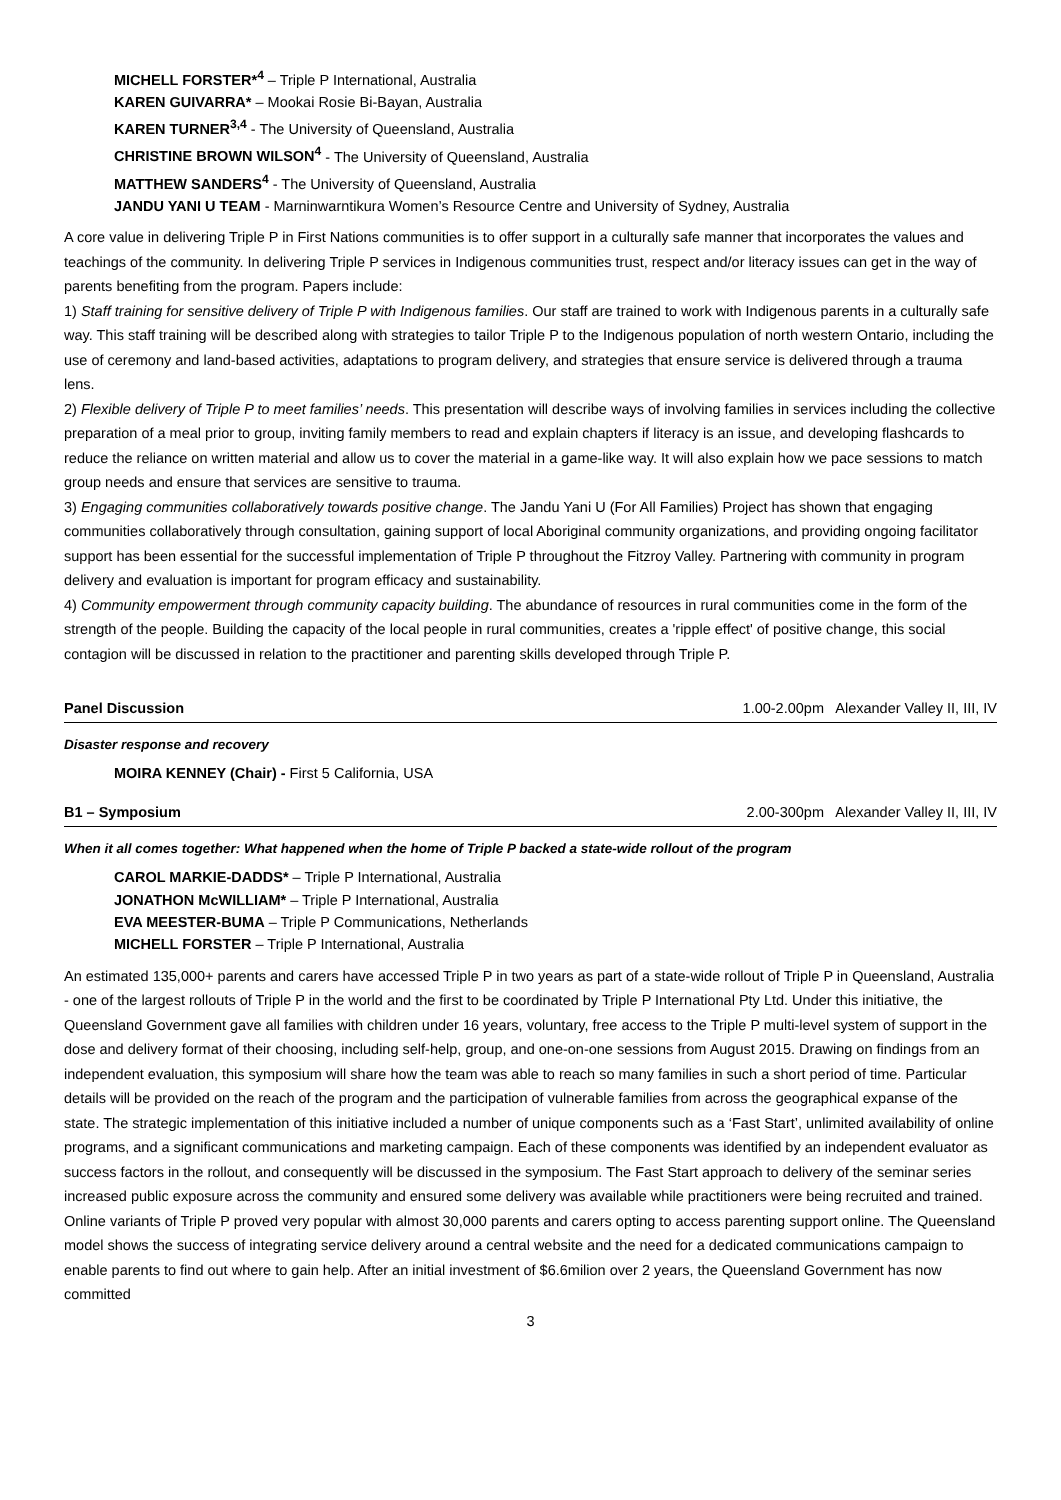MICHELL FORSTER*<sup>4</sup> – Triple P International, Australia
KAREN GUIVARRA* – Mookai Rosie Bi-Bayan, Australia
KAREN TURNER<sup>3,4</sup> - The University of Queensland, Australia
CHRISTINE BROWN WILSON<sup>4</sup> - The University of Queensland, Australia
MATTHEW SANDERS<sup>4</sup> - The University of Queensland, Australia
JANDU YANI U TEAM - Marninwarntikura Women’s Resource Centre and University of Sydney, Australia
A core value in delivering Triple P in First Nations communities is to offer support in a culturally safe manner that incorporates the values and teachings of the community. In delivering Triple P services in Indigenous communities trust, respect and/or literacy issues can get in the way of parents benefiting from the program. Papers include:
1) Staff training for sensitive delivery of Triple P with Indigenous families. Our staff are trained to work with Indigenous parents in a culturally safe way. This staff training will be described along with strategies to tailor Triple P to the Indigenous population of north western Ontario, including the use of ceremony and land-based activities, adaptations to program delivery, and strategies that ensure service is delivered through a trauma lens.
2) Flexible delivery of Triple P to meet families’ needs. This presentation will describe ways of involving families in services including the collective preparation of a meal prior to group, inviting family members to read and explain chapters if literacy is an issue, and developing flashcards to reduce the reliance on written material and allow us to cover the material in a game-like way. It will also explain how we pace sessions to match group needs and ensure that services are sensitive to trauma.
3) Engaging communities collaboratively towards positive change. The Jandu Yani U (For All Families) Project has shown that engaging communities collaboratively through consultation, gaining support of local Aboriginal community organizations, and providing ongoing facilitator support has been essential for the successful implementation of Triple P throughout the Fitzroy Valley. Partnering with community in program delivery and evaluation is important for program efficacy and sustainability.
4) Community empowerment through community capacity building. The abundance of resources in rural communities come in the form of the strength of the people. Building the capacity of the local people in rural communities, creates a 'ripple effect' of positive change, this social contagion will be discussed in relation to the practitioner and parenting skills developed through Triple P.
Panel Discussion 1.00-2.00pm Alexander Valley II, III, IV
Disaster response and recovery
MOIRA KENNEY (Chair) - First 5 California, USA
B1 – Symposium 2.00-300pm Alexander Valley II, III, IV
When it all comes together: What happened when the home of Triple P backed a state-wide rollout of the program
CAROL MARKIE-DADDS* – Triple P International, Australia
JONATHON McWILLIAM* – Triple P International, Australia
EVA MEESTER-BUMA – Triple P Communications, Netherlands
MICHELL FORSTER – Triple P International, Australia
An estimated 135,000+ parents and carers have accessed Triple P in two years as part of a state-wide rollout of Triple P in Queensland, Australia - one of the largest rollouts of Triple P in the world and the first to be coordinated by Triple P International Pty Ltd. Under this initiative, the Queensland Government gave all families with children under 16 years, voluntary, free access to the Triple P multi-level system of support in the dose and delivery format of their choosing, including self-help, group, and one-on-one sessions from August 2015. Drawing on findings from an independent evaluation, this symposium will share how the team was able to reach so many families in such a short period of time. Particular details will be provided on the reach of the program and the participation of vulnerable families from across the geographical expanse of the state. The strategic implementation of this initiative included a number of unique components such as a ‘Fast Start’, unlimited availability of online programs, and a significant communications and marketing campaign. Each of these components was identified by an independent evaluator as success factors in the rollout, and consequently will be discussed in the symposium. The Fast Start approach to delivery of the seminar series increased public exposure across the community and ensured some delivery was available while practitioners were being recruited and trained. Online variants of Triple P proved very popular with almost 30,000 parents and carers opting to access parenting support online. The Queensland model shows the success of integrating service delivery around a central website and the need for a dedicated communications campaign to enable parents to find out where to gain help. After an initial investment of $6.6milion over 2 years, the Queensland Government has now committed
3